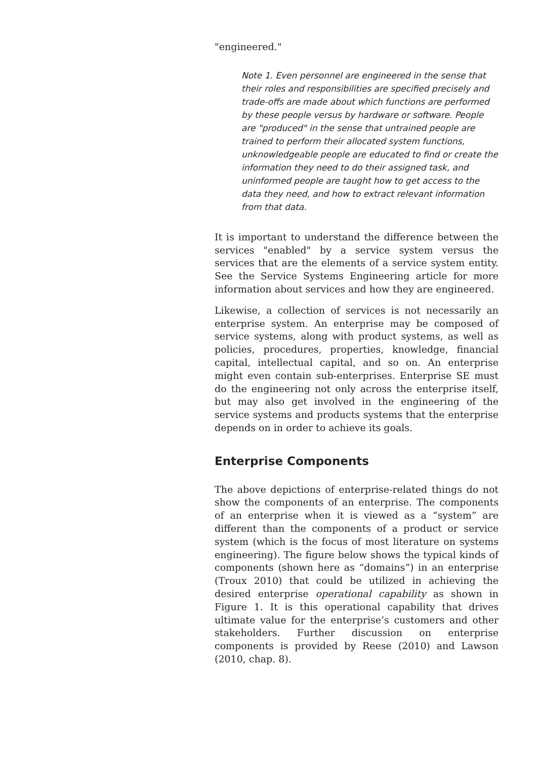"engineered."
Note 1. Even personnel are engineered in the sense that their roles and responsibilities are specified precisely and trade-offs are made about which functions are performed by these people versus by hardware or software. People are "produced" in the sense that untrained people are trained to perform their allocated system functions, unknowledgeable people are educated to find or create the information they need to do their assigned task, and uninformed people are taught how to get access to the data they need, and how to extract relevant information from that data.
It is important to understand the difference between the services "enabled" by a service system versus the services that are the elements of a service system entity. See the Service Systems Engineering article for more information about services and how they are engineered.
Likewise, a collection of services is not necessarily an enterprise system. An enterprise may be composed of service systems, along with product systems, as well as policies, procedures, properties, knowledge, financial capital, intellectual capital, and so on. An enterprise might even contain sub-enterprises. Enterprise SE must do the engineering not only across the enterprise itself, but may also get involved in the engineering of the service systems and products systems that the enterprise depends on in order to achieve its goals.
Enterprise Components
The above depictions of enterprise-related things do not show the components of an enterprise. The components of an enterprise when it is viewed as a “system” are different than the components of a product or service system (which is the focus of most literature on systems engineering). The figure below shows the typical kinds of components (shown here as “domains”) in an enterprise (Troux 2010) that could be utilized in achieving the desired enterprise operational capability as shown in Figure 1. It is this operational capability that drives ultimate value for the enterprise’s customers and other stakeholders. Further discussion on enterprise components is provided by Reese (2010) and Lawson (2010, chap. 8).